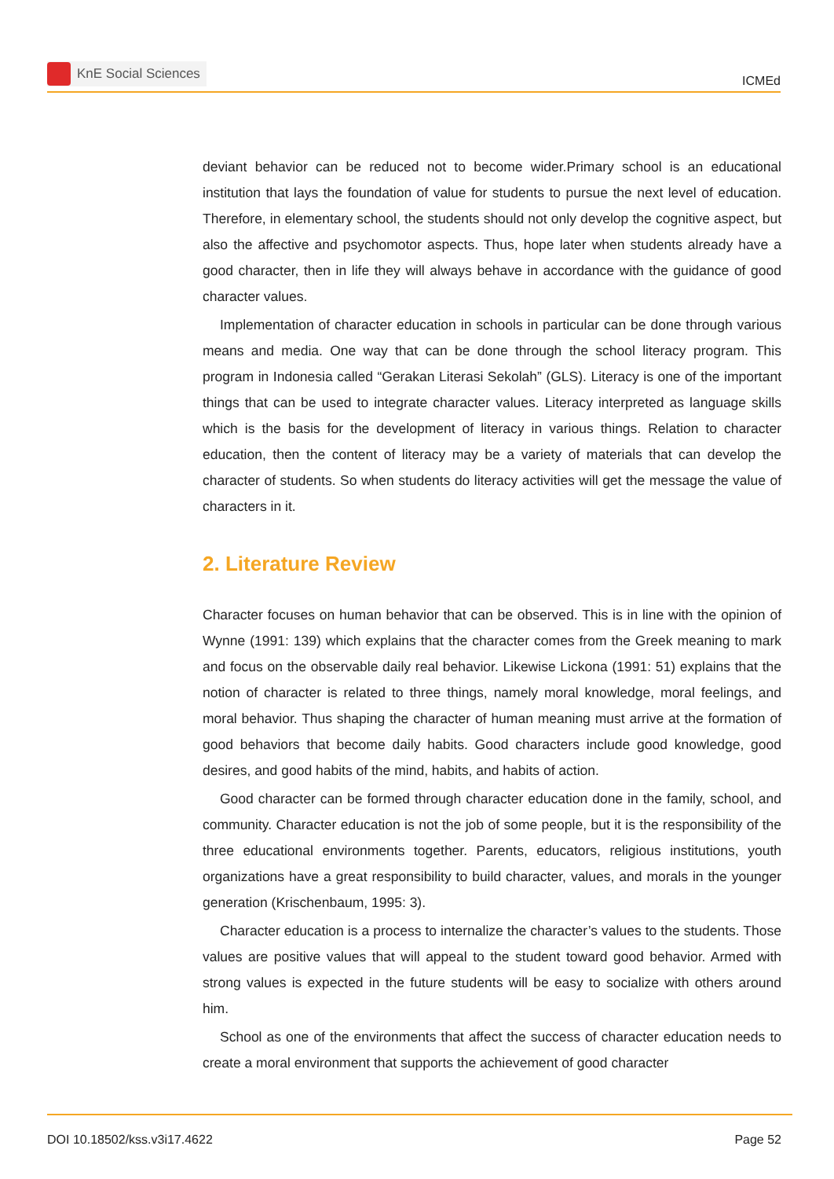KnE Social Sciences
ICMEd
deviant behavior can be reduced not to become wider.Primary school is an educational institution that lays the foundation of value for students to pursue the next level of education. Therefore, in elementary school, the students should not only develop the cognitive aspect, but also the affective and psychomotor aspects. Thus, hope later when students already have a good character, then in life they will always behave in accordance with the guidance of good character values.
Implementation of character education in schools in particular can be done through various means and media. One way that can be done through the school literacy program. This program in Indonesia called “Gerakan Literasi Sekolah” (GLS). Literacy is one of the important things that can be used to integrate character values. Literacy interpreted as language skills which is the basis for the development of literacy in various things. Relation to character education, then the content of literacy may be a variety of materials that can develop the character of students. So when students do literacy activities will get the message the value of characters in it.
2. Literature Review
Character focuses on human behavior that can be observed. This is in line with the opinion of Wynne (1991: 139) which explains that the character comes from the Greek meaning to mark and focus on the observable daily real behavior. Likewise Lickona (1991: 51) explains that the notion of character is related to three things, namely moral knowledge, moral feelings, and moral behavior. Thus shaping the character of human meaning must arrive at the formation of good behaviors that become daily habits. Good characters include good knowledge, good desires, and good habits of the mind, habits, and habits of action.
Good character can be formed through character education done in the family, school, and community. Character education is not the job of some people, but it is the responsibility of the three educational environments together. Parents, educators, religious institutions, youth organizations have a great responsibility to build character, values, and morals in the younger generation (Krischenbaum, 1995: 3).
Character education is a process to internalize the character’s values to the students. Those values are positive values that will appeal to the student toward good behavior. Armed with strong values is expected in the future students will be easy to socialize with others around him.
School as one of the environments that affect the success of character education needs to create a moral environment that supports the achievement of good character
DOI 10.18502/kss.v3i17.4622 Page 52